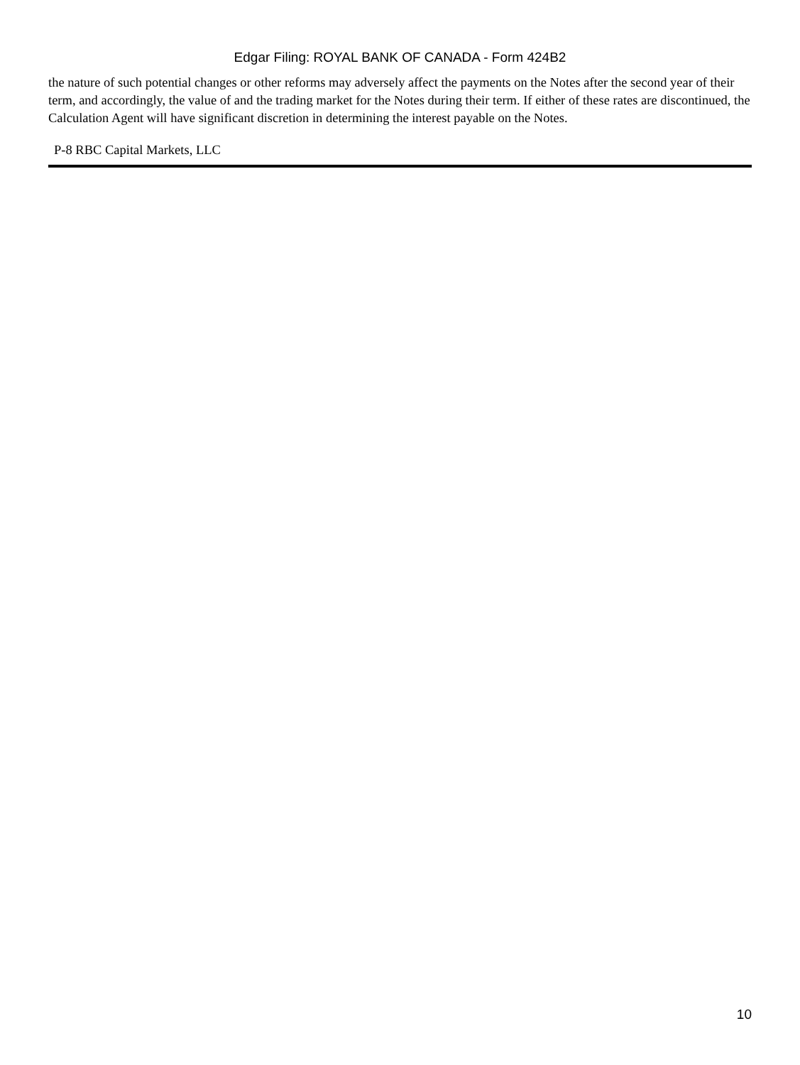Edgar Filing: ROYAL BANK OF CANADA - Form 424B2
the nature of such potential changes or other reforms may adversely affect the payments on the Notes after the second year of their term, and accordingly, the value of and the trading market for the Notes during their term. If either of these rates are discontinued, the Calculation Agent will have significant discretion in determining the interest payable on the Notes.
P-8 RBC Capital Markets, LLC
10